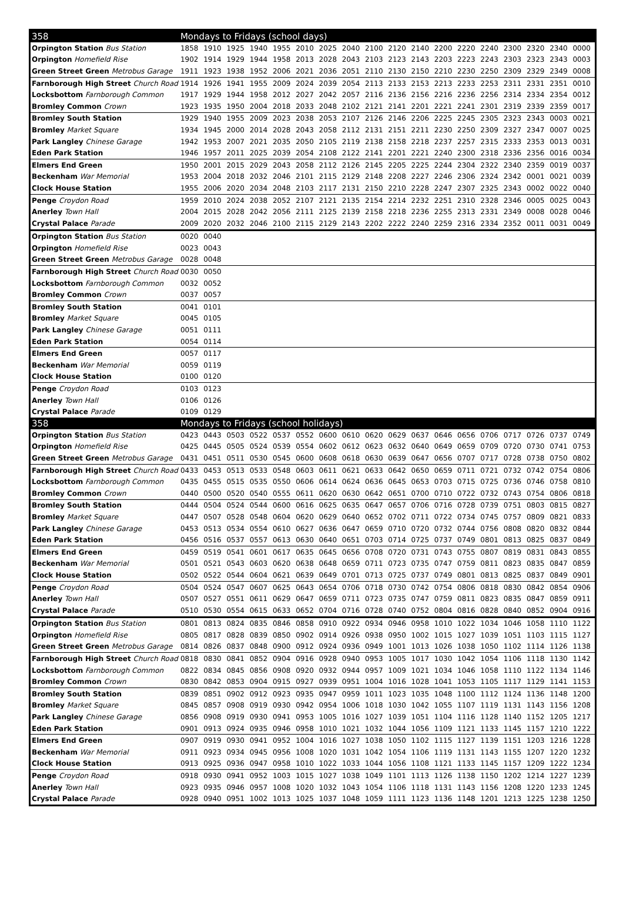| 358 | Mondays to Fridays (school days) | | | | | | | | | | | | | | | | | |
| --- | --- | --- | --- | --- | --- | --- | --- | --- | --- | --- | --- | --- | --- | --- | --- | --- | --- | --- |
| Orpington Station Bus Station | 1858 | 1910 | 1925 | 1940 | 1955 | 2010 | 2025 | 2040 | 2100 | 2120 | 2140 | 2200 | 2220 | 2240 | 2300 | 2320 | 2340 | 0000 |
| Orpington Homefield Rise | 1902 | 1914 | 1929 | 1944 | 1958 | 2013 | 2028 | 2043 | 2103 | 2123 | 2143 | 2203 | 2223 | 2243 | 2303 | 2323 | 2343 | 0003 |
| Green Street Green Metrobus Garage | 1911 | 1923 | 1938 | 1952 | 2006 | 2021 | 2036 | 2051 | 2110 | 2130 | 2150 | 2210 | 2230 | 2250 | 2309 | 2329 | 2349 | 0008 |
| Farnborough High Street Church Road | 1914 | 1926 | 1941 | 1955 | 2009 | 2024 | 2039 | 2054 | 2113 | 2133 | 2153 | 2213 | 2233 | 2253 | 2311 | 2331 | 2351 | 0010 |
| Locksbottom Farnborough Common | 1917 | 1929 | 1944 | 1958 | 2012 | 2027 | 2042 | 2057 | 2116 | 2136 | 2156 | 2216 | 2236 | 2256 | 2314 | 2334 | 2354 | 0012 |
| Bromley Common Crown | 1923 | 1935 | 1950 | 2004 | 2018 | 2033 | 2048 | 2102 | 2121 | 2141 | 2201 | 2221 | 2241 | 2301 | 2319 | 2339 | 2359 | 0017 |
| Bromley South Station | 1929 | 1940 | 1955 | 2009 | 2023 | 2038 | 2053 | 2107 | 2126 | 2146 | 2206 | 2225 | 2245 | 2305 | 2323 | 2343 | 0003 | 0021 |
| Bromley Market Square | 1934 | 1945 | 2000 | 2014 | 2028 | 2043 | 2058 | 2112 | 2131 | 2151 | 2211 | 2230 | 2250 | 2309 | 2327 | 2347 | 0007 | 0025 |
| Park Langley Chinese Garage | 1942 | 1953 | 2007 | 2021 | 2035 | 2050 | 2105 | 2119 | 2138 | 2158 | 2218 | 2237 | 2257 | 2315 | 2333 | 2353 | 0013 | 0031 |
| Eden Park Station | 1946 | 1957 | 2011 | 2025 | 2039 | 2054 | 2108 | 2122 | 2141 | 2201 | 2221 | 2240 | 2300 | 2318 | 2336 | 2356 | 0016 | 0034 |
| Elmers End Green | 1950 | 2001 | 2015 | 2029 | 2043 | 2058 | 2112 | 2126 | 2145 | 2205 | 2225 | 2244 | 2304 | 2322 | 2340 | 2359 | 0019 | 0037 |
| Beckenham War Memorial | 1953 | 2004 | 2018 | 2032 | 2046 | 2101 | 2115 | 2129 | 2148 | 2208 | 2227 | 2246 | 2306 | 2324 | 2342 | 0001 | 0021 | 0039 |
| Clock House Station | 1955 | 2006 | 2020 | 2034 | 2048 | 2103 | 2117 | 2131 | 2150 | 2210 | 2228 | 2247 | 2307 | 2325 | 2343 | 0002 | 0022 | 0040 |
| Penge Croydon Road | 1959 | 2010 | 2024 | 2038 | 2052 | 2107 | 2121 | 2135 | 2154 | 2214 | 2232 | 2251 | 2310 | 2328 | 2346 | 0005 | 0025 | 0043 |
| Anerley Town Hall | 2004 | 2015 | 2028 | 2042 | 2056 | 2111 | 2125 | 2139 | 2158 | 2218 | 2236 | 2255 | 2313 | 2331 | 2349 | 0008 | 0028 | 0046 |
| Crystal Palace Parade | 2009 | 2020 | 2032 | 2046 | 2100 | 2115 | 2129 | 2143 | 2202 | 2222 | 2240 | 2259 | 2316 | 2334 | 2352 | 0011 | 0031 | 0049 |
| Orpington Station Bus Station | 0020 | 0040 | | | | | | | | | | | | | | | | |
| Orpington Homefield Rise | 0023 | 0043 | | | | | | | | | | | | | | | | |
| Green Street Green Metrobus Garage | 0028 | 0048 | | | | | | | | | | | | | | | | |
| Farnborough High Street Church Road | 0030 | 0050 | | | | | | | | | | | | | | | | |
| Locksbottom Farnborough Common | 0032 | 0052 | | | | | | | | | | | | | | | | |
| Bromley Common Crown | 0037 | 0057 | | | | | | | | | | | | | | | | |
| Bromley South Station | 0041 | 0101 | | | | | | | | | | | | | | | | |
| Bromley Market Square | 0045 | 0105 | | | | | | | | | | | | | | | | |
| Park Langley Chinese Garage | 0051 | 0111 | | | | | | | | | | | | | | | | |
| Eden Park Station | 0054 | 0114 | | | | | | | | | | | | | | | | |
| Elmers End Green | 0057 | 0117 | | | | | | | | | | | | | | | | |
| Beckenham War Memorial | 0059 | 0119 | | | | | | | | | | | | | | | | |
| Clock House Station | 0100 | 0120 | | | | | | | | | | | | | | | | |
| Penge Croydon Road | 0103 | 0123 | | | | | | | | | | | | | | | | |
| Anerley Town Hall | 0106 | 0126 | | | | | | | | | | | | | | | | |
| Crystal Palace Parade | 0109 | 0129 | | | | | | | | | | | | | | | | |
| 358 | Mondays to Fridays (school holidays) | | | | | | | | | | | | | | | | | |
| Orpington Station Bus Station | 0423 | 0443 | 0503 | 0522 | 0537 | 0552 | 0600 | 0610 | 0620 | 0629 | 0637 | 0646 | 0656 | 0706 | 0717 | 0726 | 0737 | 0749 |
| Orpington Homefield Rise | 0425 | 0445 | 0505 | 0524 | 0539 | 0554 | 0602 | 0612 | 0623 | 0632 | 0640 | 0649 | 0659 | 0709 | 0720 | 0730 | 0741 | 0753 |
| Green Street Green Metrobus Garage | 0431 | 0451 | 0511 | 0530 | 0545 | 0600 | 0608 | 0618 | 0630 | 0639 | 0647 | 0656 | 0707 | 0717 | 0728 | 0738 | 0750 | 0802 |
| Farnborough High Street Church Road | 0433 | 0453 | 0513 | 0533 | 0548 | 0603 | 0611 | 0621 | 0633 | 0642 | 0650 | 0659 | 0711 | 0721 | 0732 | 0742 | 0754 | 0806 |
| Locksbottom Farnborough Common | 0435 | 0455 | 0515 | 0535 | 0550 | 0606 | 0614 | 0624 | 0636 | 0645 | 0653 | 0703 | 0715 | 0725 | 0736 | 0746 | 0758 | 0810 |
| Bromley Common Crown | 0440 | 0500 | 0520 | 0540 | 0555 | 0611 | 0620 | 0630 | 0642 | 0651 | 0700 | 0710 | 0722 | 0732 | 0743 | 0754 | 0806 | 0818 |
| Bromley South Station | 0444 | 0504 | 0524 | 0544 | 0600 | 0616 | 0625 | 0635 | 0647 | 0657 | 0706 | 0716 | 0728 | 0739 | 0751 | 0803 | 0815 | 0827 |
| Bromley Market Square | 0447 | 0507 | 0528 | 0548 | 0604 | 0620 | 0629 | 0640 | 0652 | 0702 | 0711 | 0722 | 0734 | 0745 | 0757 | 0809 | 0821 | 0833 |
| Park Langley Chinese Garage | 0453 | 0513 | 0534 | 0554 | 0610 | 0627 | 0636 | 0647 | 0659 | 0710 | 0720 | 0732 | 0744 | 0756 | 0808 | 0820 | 0832 | 0844 |
| Eden Park Station | 0456 | 0516 | 0537 | 0557 | 0613 | 0630 | 0640 | 0651 | 0703 | 0714 | 0725 | 0737 | 0749 | 0801 | 0813 | 0825 | 0837 | 0849 |
| Elmers End Green | 0459 | 0519 | 0541 | 0601 | 0617 | 0635 | 0645 | 0656 | 0708 | 0720 | 0731 | 0743 | 0755 | 0807 | 0819 | 0831 | 0843 | 0855 |
| Beckenham War Memorial | 0501 | 0521 | 0543 | 0603 | 0620 | 0638 | 0648 | 0659 | 0711 | 0723 | 0735 | 0747 | 0759 | 0811 | 0823 | 0835 | 0847 | 0859 |
| Clock House Station | 0502 | 0522 | 0544 | 0604 | 0621 | 0639 | 0649 | 0701 | 0713 | 0725 | 0737 | 0749 | 0801 | 0813 | 0825 | 0837 | 0849 | 0901 |
| Penge Croydon Road | 0504 | 0524 | 0547 | 0607 | 0625 | 0643 | 0654 | 0706 | 0718 | 0730 | 0742 | 0754 | 0806 | 0818 | 0830 | 0842 | 0854 | 0906 |
| Anerley Town Hall | 0507 | 0527 | 0551 | 0611 | 0629 | 0647 | 0659 | 0711 | 0723 | 0735 | 0747 | 0759 | 0811 | 0823 | 0835 | 0847 | 0859 | 0911 |
| Crystal Palace Parade | 0510 | 0530 | 0554 | 0615 | 0633 | 0652 | 0704 | 0716 | 0728 | 0740 | 0752 | 0804 | 0816 | 0828 | 0840 | 0852 | 0904 | 0916 |
| Orpington Station Bus Station | 0801 | 0813 | 0824 | 0835 | 0846 | 0858 | 0910 | 0922 | 0934 | 0946 | 0958 | 1010 | 1022 | 1034 | 1046 | 1058 | 1110 | 1122 |
| Orpington Homefield Rise | 0805 | 0817 | 0828 | 0839 | 0850 | 0902 | 0914 | 0926 | 0938 | 0950 | 1002 | 1015 | 1027 | 1039 | 1051 | 1103 | 1115 | 1127 |
| Green Street Green Metrobus Garage | 0814 | 0826 | 0837 | 0848 | 0900 | 0912 | 0924 | 0936 | 0949 | 1001 | 1013 | 1026 | 1038 | 1050 | 1102 | 1114 | 1126 | 1138 |
| Farnborough High Street Church Road | 0818 | 0830 | 0841 | 0852 | 0904 | 0916 | 0928 | 0940 | 0953 | 1005 | 1017 | 1030 | 1042 | 1054 | 1106 | 1118 | 1130 | 1142 |
| Locksbottom Farnborough Common | 0822 | 0834 | 0845 | 0856 | 0908 | 0920 | 0932 | 0944 | 0957 | 1009 | 1021 | 1034 | 1046 | 1058 | 1110 | 1122 | 1134 | 1146 |
| Bromley Common Crown | 0830 | 0842 | 0853 | 0904 | 0915 | 0927 | 0939 | 0951 | 1004 | 1016 | 1028 | 1041 | 1053 | 1105 | 1117 | 1129 | 1141 | 1153 |
| Bromley South Station | 0839 | 0851 | 0902 | 0912 | 0923 | 0935 | 0947 | 0959 | 1011 | 1023 | 1035 | 1048 | 1100 | 1112 | 1124 | 1136 | 1148 | 1200 |
| Bromley Market Square | 0845 | 0857 | 0908 | 0919 | 0930 | 0942 | 0954 | 1006 | 1018 | 1030 | 1042 | 1055 | 1107 | 1119 | 1131 | 1143 | 1156 | 1208 |
| Park Langley Chinese Garage | 0856 | 0908 | 0919 | 0930 | 0941 | 0953 | 1005 | 1016 | 1027 | 1039 | 1051 | 1104 | 1116 | 1128 | 1140 | 1152 | 1205 | 1217 |
| Eden Park Station | 0901 | 0913 | 0924 | 0935 | 0946 | 0958 | 1010 | 1021 | 1032 | 1044 | 1056 | 1109 | 1121 | 1133 | 1145 | 1157 | 1210 | 1222 |
| Elmers End Green | 0907 | 0919 | 0930 | 0941 | 0952 | 1004 | 1016 | 1027 | 1038 | 1050 | 1102 | 1115 | 1127 | 1139 | 1151 | 1203 | 1216 | 1228 |
| Beckenham War Memorial | 0911 | 0923 | 0934 | 0945 | 0956 | 1008 | 1020 | 1031 | 1042 | 1054 | 1106 | 1119 | 1131 | 1143 | 1155 | 1207 | 1220 | 1232 |
| Clock House Station | 0913 | 0925 | 0936 | 0947 | 0958 | 1010 | 1022 | 1033 | 1044 | 1056 | 1108 | 1121 | 1133 | 1145 | 1157 | 1209 | 1222 | 1234 |
| Penge Croydon Road | 0918 | 0930 | 0941 | 0952 | 1003 | 1015 | 1027 | 1038 | 1049 | 1101 | 1113 | 1126 | 1138 | 1150 | 1202 | 1214 | 1227 | 1239 |
| Anerley Town Hall | 0923 | 0935 | 0946 | 0957 | 1008 | 1020 | 1032 | 1043 | 1054 | 1106 | 1118 | 1131 | 1143 | 1156 | 1208 | 1220 | 1233 | 1245 |
| Crystal Palace Parade | 0928 | 0940 | 0951 | 1002 | 1013 | 1025 | 1037 | 1048 | 1059 | 1111 | 1123 | 1136 | 1148 | 1201 | 1213 | 1225 | 1238 | 1250 |